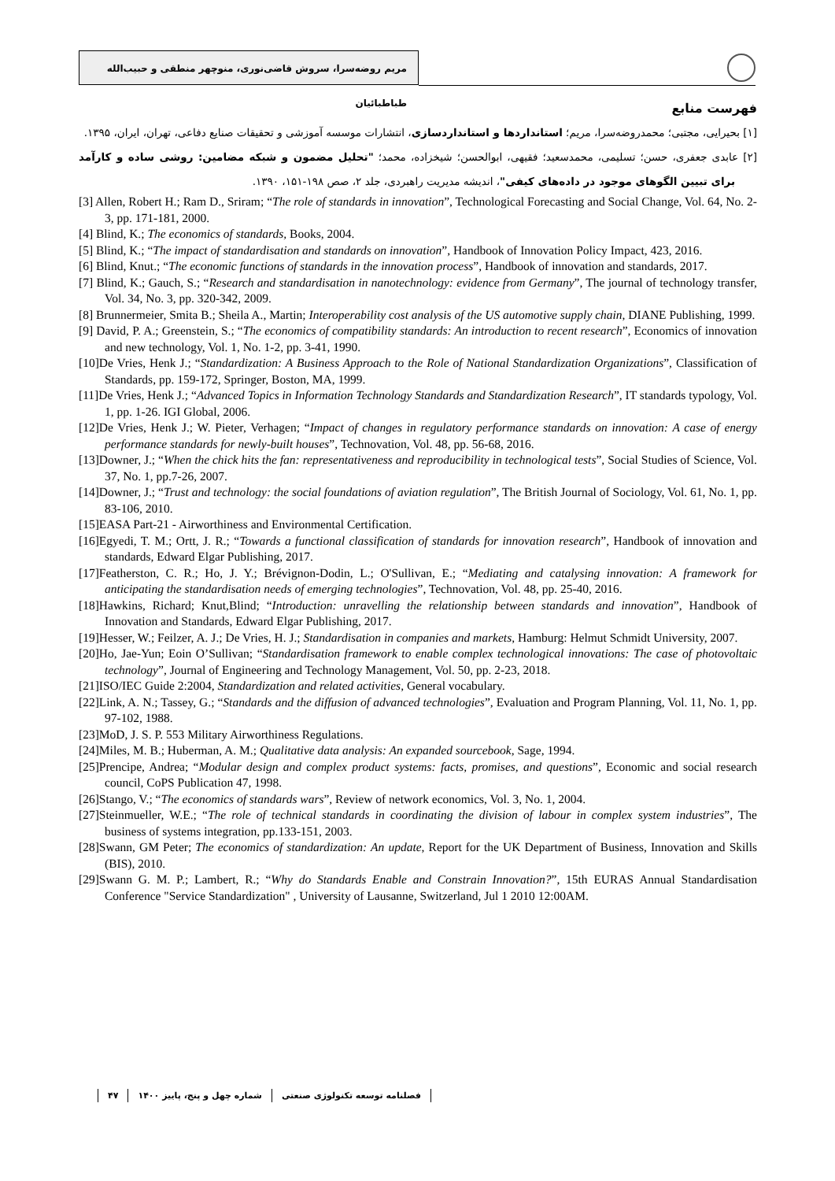مریم روضه‌سرا، سروش قاضی‌نوری، منوچهر منطقی و حبیب‌الله طباطبائیان
فهرست منابع
[۱] بحیرایی، مجتبی؛ محمدروضه‌سرا، مریم؛ استانداردها و استانداردسازی، انتشارات موسسه آموزشی و تحقیقات صنایع دفاعی، تهران، ایران، ۱۳۹۵.
[۲] عابدی جعفری، حسن؛ تسلیمی، محمدسعید؛ فقیهی، ابوالحسن؛ شیخزاده، محمد؛ "تحلیل مضمون و شبکه مضامین: روشی ساده و کارآمد برای تبیین الگوهای موجود در داده‌های کیفی"، اندیشه مدیریت راهبردی، جلد ۲، صص ۱۹۸-۱۵۱، ۱۳۹۰.
[3] Allen, Robert H.; Ram D., Sriram; “The role of standards in innovation”, Technological Forecasting and Social Change, Vol. 64, No. 2-3, pp. 171-181, 2000.
[4] Blind, K.; The economics of standards, Books, 2004.
[5] Blind, K.; “The impact of standardisation and standards on innovation”, Handbook of Innovation Policy Impact, 423, 2016.
[6] Blind, Knut.; “The economic functions of standards in the innovation process”, Handbook of innovation and standards, 2017.
[7] Blind, K.; Gauch, S.; “Research and standardisation in nanotechnology: evidence from Germany”, The journal of technology transfer, Vol. 34, No. 3, pp. 320-342, 2009.
[8] Brunnermeier, Smita B.; Sheila A., Martin; Interoperability cost analysis of the US automotive supply chain, DIANE Publishing, 1999.
[9] David, P. A.; Greenstein, S.; “The economics of compatibility standards: An introduction to recent research”, Economics of innovation and new technology, Vol. 1, No. 1-2, pp. 3-41, 1990.
[10]De Vries, Henk J.; “Standardization: A Business Approach to the Role of National Standardization Organizations”, Classification of Standards, pp. 159-172, Springer, Boston, MA, 1999.
[11]De Vries, Henk J.; “Advanced Topics in Information Technology Standards and Standardization Research”, IT standards typology, Vol. 1, pp. 1-26. IGI Global, 2006.
[12]De Vries, Henk J.; W. Pieter, Verhagen; “Impact of changes in regulatory performance standards on innovation: A case of energy performance standards for newly-built houses”, Technovation, Vol. 48, pp. 56-68, 2016.
[13]Downer, J.; “When the chick hits the fan: representativeness and reproducibility in technological tests”, Social Studies of Science, Vol. 37, No. 1, pp.7-26, 2007.
[14]Downer, J.; “Trust and technology: the social foundations of aviation regulation”, The British Journal of Sociology, Vol. 61, No. 1, pp. 83-106, 2010.
[15]EASA Part-21 - Airworthiness and Environmental Certification.
[16]Egyedi, T. M.; Ortt, J. R.; “Towards a functional classification of standards for innovation research”, Handbook of innovation and standards, Edward Elgar Publishing, 2017.
[17]Featherston, C. R.; Ho, J. Y.; Brévignon-Dodin, L.; O'Sullivan, E.; “Mediating and catalysing innovation: A framework for anticipating the standardisation needs of emerging technologies”, Technovation, Vol. 48, pp. 25-40, 2016.
[18]Hawkins, Richard; Knut,Blind; “Introduction: unravelling the relationship between standards and innovation”, Handbook of Innovation and Standards, Edward Elgar Publishing, 2017.
[19]Hesser, W.; Feilzer, A. J.; De Vries, H. J.; Standardisation in companies and markets, Hamburg: Helmut Schmidt University, 2007.
[20]Ho, Jae-Yun; Eoin O’Sullivan; “Standardisation framework to enable complex technological innovations: The case of photovoltaic technology”, Journal of Engineering and Technology Management, Vol. 50, pp. 2-23, 2018.
[21]ISO/IEC Guide 2:2004, Standardization and related activities, General vocabulary.
[22]Link, A. N.; Tassey, G.; “Standards and the diffusion of advanced technologies”, Evaluation and Program Planning, Vol. 11, No. 1, pp. 97-102, 1988.
[23]MoD, J. S. P. 553 Military Airworthiness Regulations.
[24]Miles, M. B.; Huberman, A. M.; Qualitative data analysis: An expanded sourcebook, Sage, 1994.
[25]Prencipe, Andrea; “Modular design and complex product systems: facts, promises, and questions”, Economic and social research council, CoPS Publication 47, 1998.
[26]Stango, V.; “The economics of standards wars”, Review of network economics, Vol. 3, No. 1, 2004.
[27]Steinmueller, W.E.; “The role of technical standards in coordinating the division of labour in complex system industries”, The business of systems integration, pp.133-151, 2003.
[28]Swann, GM Peter; The economics of standardization: An update, Report for the UK Department of Business, Innovation and Skills (BIS), 2010.
[29]Swann G. M. P.; Lambert, R.; “Why do Standards Enable and Constrain Innovation?”, 15th EURAS Annual Standardisation Conference "Service Standardization" , University of Lausanne, Switzerland, Jul 1 2010 12:00AM.
فصلنامه توسعه تکنولوژی صنعتی شماره چهل و پنج، پاییز ۱۴۰۰ ۴۷